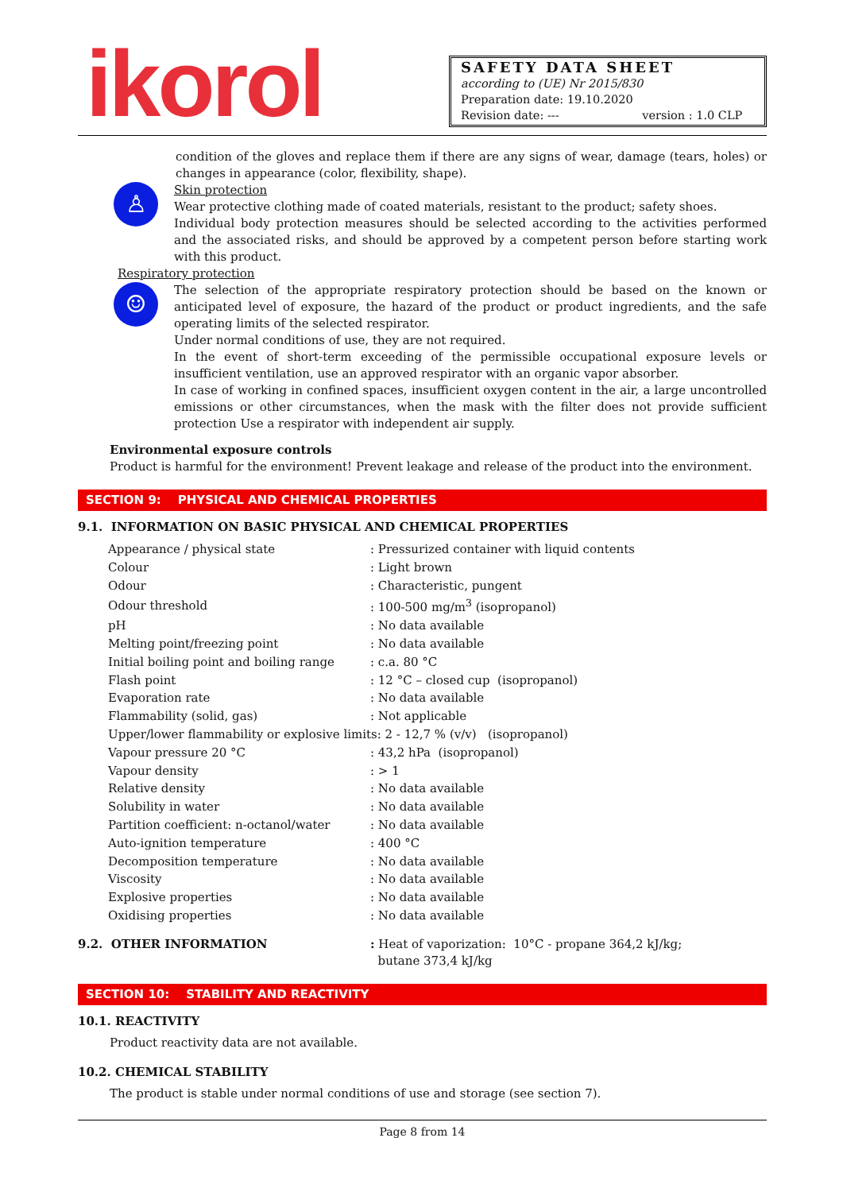ikorol
SAFETY DATA SHEET
according to (UE) Nr 2015/830
Preparation date: 19.10.2020
Revision date: --- version : 1.0 CLP
condition of the gloves and replace them if there are any signs of wear, damage (tears, holes) or changes in appearance (color, flexibility, shape).
♙
Skin protection
Wear protective clothing made of coated materials, resistant to the product; safety shoes.
Individual body protection measures should be selected according to the activities performed and the associated risks, and should be approved by a competent person before starting work with this product.
Respiratory protection
☺
The selection of the appropriate respiratory protection should be based on the known or anticipated level of exposure, the hazard of the product or product ingredients, and the safe operating limits of the selected respirator.
Under normal conditions of use, they are not required.
In the event of short-term exceeding of the permissible occupational exposure levels or insufficient ventilation, use an approved respirator with an organic vapor absorber.
In case of working in confined spaces, insufficient oxygen content in the air, a large uncontrolled emissions or other circumstances, when the mask with the filter does not provide sufficient protection Use a respirator with independent air supply.
Environmental exposure controls
Product is harmful for the environment! Prevent leakage and release of the product into the environment.
SECTION 9: PHYSICAL AND CHEMICAL PROPERTIES
9.1. INFORMATION ON BASIC PHYSICAL AND CHEMICAL PROPERTIES
| Appearance / physical state | : Pressurized container with liquid contents |
| Colour | : Light brown |
| Odour | : Characteristic, pungent |
| Odour threshold | : 100-500 mg/m<sup>3</sup> (isopropanol) |
| pH | : No data available |
| Melting point/freezing point | : No data available |
| Initial boiling point and boiling range | : c.a. 80 °C |
| Flash point | : 12 °C – closed cup (isopropanol) |
| Evaporation rate | : No data available |
| Flammability (solid, gas) | : Not applicable |
| Upper/lower flammability or explosive limits: 2 - 12,7 % (v/v) (isopropanol) | |
| Vapour pressure 20 °C | : 43,2 hPa (isopropanol) |
| Vapour density | : > 1 |
| Relative density | : No data available |
| Solubility in water | : No data available |
| Partition coefficient: n-octanol/water | : No data available |
| Auto-ignition temperature | : 400 °C |
| Decomposition temperature | : No data available |
| Viscosity | : No data available |
| Explosive properties | : No data available |
| Oxidising properties | : No data available |
9.2. OTHER INFORMATION : Heat of vaporization: 10°C - propane 364,2 kJ/kg;
butane 373,4 kJ/kg
SECTION 10: STABILITY AND REACTIVITY
10.1. REACTIVITY
Product reactivity data are not available.
10.2. CHEMICAL STABILITY
The product is stable under normal conditions of use and storage (see section 7).
Page 8 from 14